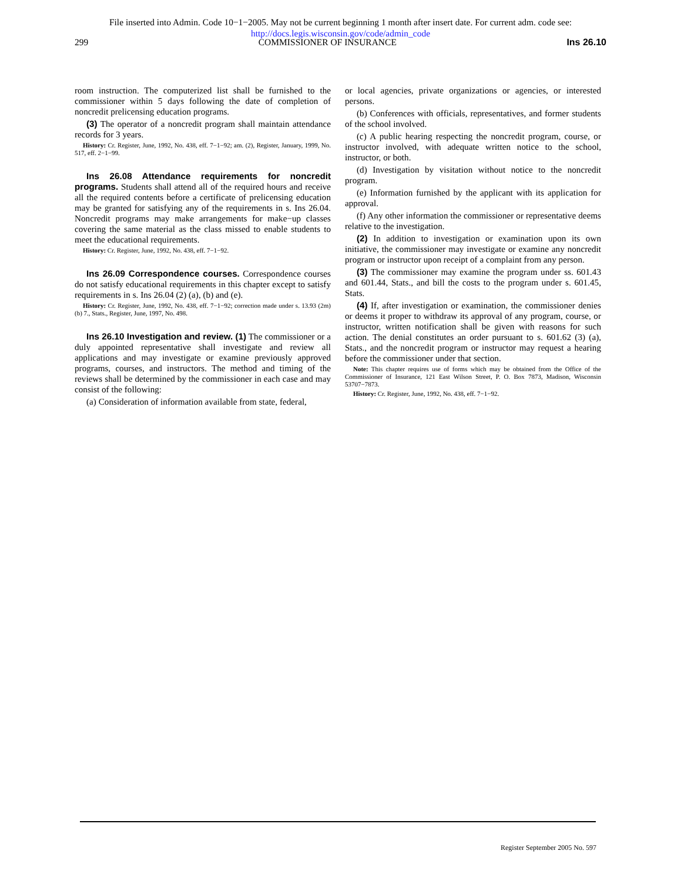File inserted into Admin. Code 10−1−2005. May not be current beginning 1 month after insert date. For current adm. code see:
http://docs.legis.wisconsin.gov/code/admin_code
299 COMMISSIONER OF INSURANCE Ins 26.10
room instruction. The computerized list shall be furnished to the commissioner within 5 days following the date of completion of noncredit prelicensing education programs.
(3) The operator of a noncredit program shall maintain attendance records for 3 years.
History: Cr. Register, June, 1992, No. 438, eff. 7−1−92; am. (2), Register, January, 1999, No. 517, eff. 2−1−99.
Ins 26.08 Attendance requirements for noncredit programs. Students shall attend all of the required hours and receive all the required contents before a certificate of prelicensing education may be granted for satisfying any of the requirements in s. Ins 26.04. Noncredit programs may make arrangements for make−up classes covering the same material as the class missed to enable students to meet the educational requirements.
History: Cr. Register, June, 1992, No. 438, eff. 7−1−92.
Ins 26.09 Correspondence courses. Correspondence courses do not satisfy educational requirements in this chapter except to satisfy requirements in s. Ins 26.04 (2) (a), (b) and (e).
History: Cr. Register, June, 1992, No. 438, eff. 7−1−92; correction made under s. 13.93 (2m) (b) 7., Stats., Register, June, 1997, No. 498.
Ins 26.10 Investigation and review. (1) The commissioner or a duly appointed representative shall investigate and review all applications and may investigate or examine previously approved programs, courses, and instructors. The method and timing of the reviews shall be determined by the commissioner in each case and may consist of the following:
(a) Consideration of information available from state, federal,
or local agencies, private organizations or agencies, or interested persons.
(b) Conferences with officials, representatives, and former students of the school involved.
(c) A public hearing respecting the noncredit program, course, or instructor involved, with adequate written notice to the school, instructor, or both.
(d) Investigation by visitation without notice to the noncredit program.
(e) Information furnished by the applicant with its application for approval.
(f) Any other information the commissioner or representative deems relative to the investigation.
(2) In addition to investigation or examination upon its own initiative, the commissioner may investigate or examine any noncredit program or instructor upon receipt of a complaint from any person.
(3) The commissioner may examine the program under ss. 601.43 and 601.44, Stats., and bill the costs to the program under s. 601.45, Stats.
(4) If, after investigation or examination, the commissioner denies or deems it proper to withdraw its approval of any program, course, or instructor, written notification shall be given with reasons for such action. The denial constitutes an order pursuant to s. 601.62 (3) (a), Stats., and the noncredit program or instructor may request a hearing before the commissioner under that section.
Note: This chapter requires use of forms which may be obtained from the Office of the Commissioner of Insurance, 121 East Wilson Street, P. O. Box 7873, Madison, Wisconsin 53707−7873.
History: Cr. Register, June, 1992, No. 438, eff. 7−1−92.
Register September 2005 No. 597